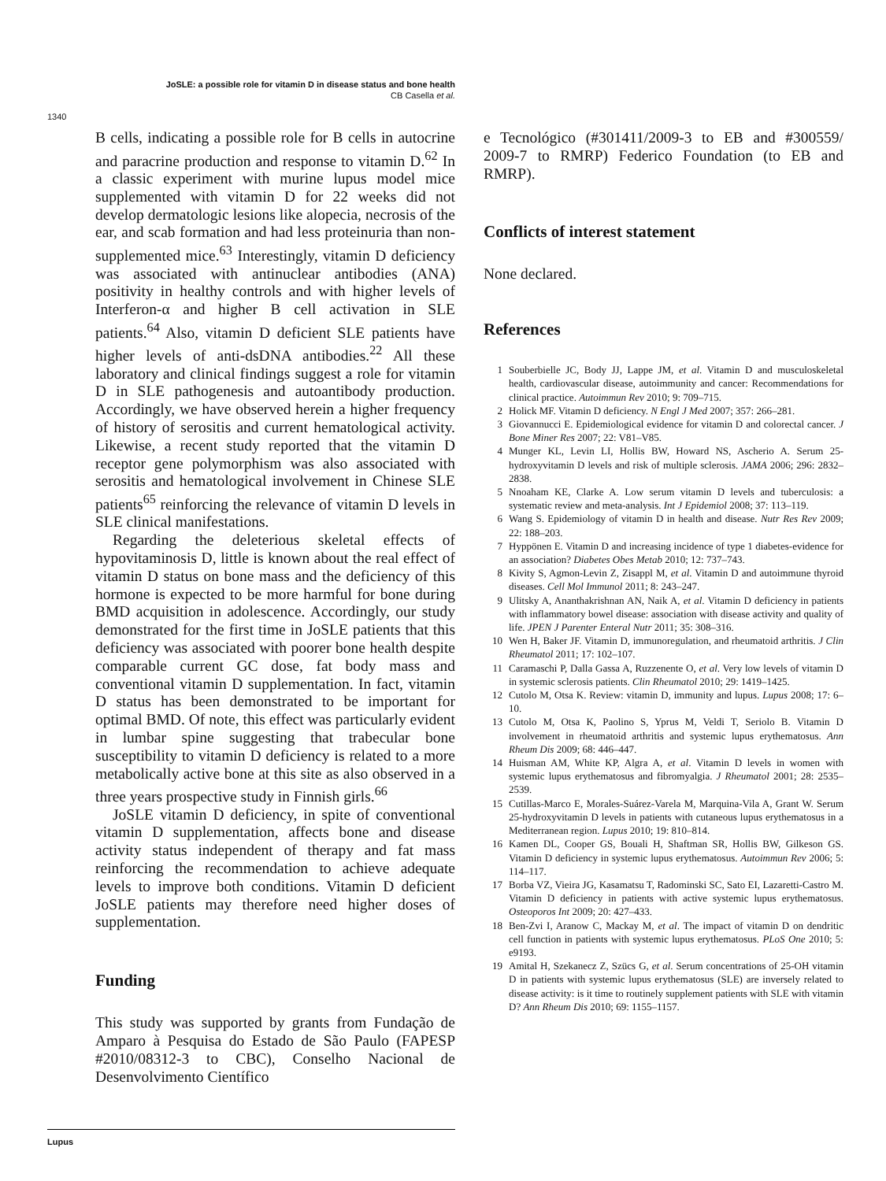JoSLE: a possible role for vitamin D in disease status and bone health
CB Casella et al.
1340
B cells, indicating a possible role for B cells in autocrine and paracrine production and response to vitamin D.<sup>62</sup> In a classic experiment with murine lupus model mice supplemented with vitamin D for 22 weeks did not develop dermatologic lesions like alopecia, necrosis of the ear, and scab formation and had less proteinuria than non-supplemented mice.<sup>63</sup> Interestingly, vitamin D deficiency was associated with antinuclear antibodies (ANA) positivity in healthy controls and with higher levels of Interferon-α and higher B cell activation in SLE patients.<sup>64</sup> Also, vitamin D deficient SLE patients have higher levels of anti-dsDNA antibodies.<sup>22</sup> All these laboratory and clinical findings suggest a role for vitamin D in SLE pathogenesis and autoantibody production. Accordingly, we have observed herein a higher frequency of history of serositis and current hematological activity. Likewise, a recent study reported that the vitamin D receptor gene polymorphism was also associated with serositis and hematological involvement in Chinese SLE patients<sup>65</sup> reinforcing the relevance of vitamin D levels in SLE clinical manifestations.
Regarding the deleterious skeletal effects of hypovitaminosis D, little is known about the real effect of vitamin D status on bone mass and the deficiency of this hormone is expected to be more harmful for bone during BMD acquisition in adolescence. Accordingly, our study demonstrated for the first time in JoSLE patients that this deficiency was associated with poorer bone health despite comparable current GC dose, fat body mass and conventional vitamin D supplementation. In fact, vitamin D status has been demonstrated to be important for optimal BMD. Of note, this effect was particularly evident in lumbar spine suggesting that trabecular bone susceptibility to vitamin D deficiency is related to a more metabolically active bone at this site as also observed in a three years prospective study in Finnish girls.<sup>66</sup>
JoSLE vitamin D deficiency, in spite of conventional vitamin D supplementation, affects bone and disease activity status independent of therapy and fat mass reinforcing the recommendation to achieve adequate levels to improve both conditions. Vitamin D deficient JoSLE patients may therefore need higher doses of supplementation.
Funding
This study was supported by grants from Fundação de Amparo à Pesquisa do Estado de São Paulo (FAPESP #2010/08312-3 to CBC), Conselho Nacional de Desenvolvimento Científico
e Tecnológico (#301411/2009-3 to EB and #300559/ 2009-7 to RMRP) Federico Foundation (to EB and RMRP).
Conflicts of interest statement
None declared.
References
1 Souberbielle JC, Body JJ, Lappe JM, et al. Vitamin D and musculoskeletal health, cardiovascular disease, autoimmunity and cancer: Recommendations for clinical practice. Autoimmun Rev 2010; 9: 709–715.
2 Holick MF. Vitamin D deficiency. N Engl J Med 2007; 357: 266–281.
3 Giovannucci E. Epidemiological evidence for vitamin D and colorectal cancer. J Bone Miner Res 2007; 22: V81–V85.
4 Munger KL, Levin LI, Hollis BW, Howard NS, Ascherio A. Serum 25-hydroxyvitamin D levels and risk of multiple sclerosis. JAMA 2006; 296: 2832–2838.
5 Nnoaham KE, Clarke A. Low serum vitamin D levels and tuberculosis: a systematic review and meta-analysis. Int J Epidemiol 2008; 37: 113–119.
6 Wang S. Epidemiology of vitamin D in health and disease. Nutr Res Rev 2009; 22: 188–203.
7 Hyppönen E. Vitamin D and increasing incidence of type 1 diabetes-evidence for an association? Diabetes Obes Metab 2010; 12: 737–743.
8 Kivity S, Agmon-Levin Z, Zisappl M, et al. Vitamin D and autoimmune thyroid diseases. Cell Mol Immunol 2011; 8: 243–247.
9 Ulitsky A, Ananthakrishnan AN, Naik A, et al. Vitamin D deficiency in patients with inflammatory bowel disease: association with disease activity and quality of life. JPEN J Parenter Enteral Nutr 2011; 35: 308–316.
10 Wen H, Baker JF. Vitamin D, immunoregulation, and rheumatoid arthritis. J Clin Rheumatol 2011; 17: 102–107.
11 Caramaschi P, Dalla Gassa A, Ruzzenente O, et al. Very low levels of vitamin D in systemic sclerosis patients. Clin Rheumatol 2010; 29: 1419–1425.
12 Cutolo M, Otsa K. Review: vitamin D, immunity and lupus. Lupus 2008; 17: 6–10.
13 Cutolo M, Otsa K, Paolino S, Yprus M, Veldi T, Seriolo B. Vitamin D involvement in rheumatoid arthritis and systemic lupus erythematosus. Ann Rheum Dis 2009; 68: 446–447.
14 Huisman AM, White KP, Algra A, et al. Vitamin D levels in women with systemic lupus erythematosus and fibromyalgia. J Rheumatol 2001; 28: 2535–2539.
15 Cutillas-Marco E, Morales-Suárez-Varela M, Marquina-Vila A, Grant W. Serum 25-hydroxyvitamin D levels in patients with cutaneous lupus erythematosus in a Mediterranean region. Lupus 2010; 19: 810–814.
16 Kamen DL, Cooper GS, Bouali H, Shaftman SR, Hollis BW, Gilkeson GS. Vitamin D deficiency in systemic lupus erythematosus. Autoimmun Rev 2006; 5: 114–117.
17 Borba VZ, Vieira JG, Kasamatsu T, Radominski SC, Sato EI, Lazaretti-Castro M. Vitamin D deficiency in patients with active systemic lupus erythematosus. Osteoporos Int 2009; 20: 427–433.
18 Ben-Zvi I, Aranow C, Mackay M, et al. The impact of vitamin D on dendritic cell function in patients with systemic lupus erythematosus. PLoS One 2010; 5: e9193.
19 Amital H, Szekanecz Z, Szücs G, et al. Serum concentrations of 25-OH vitamin D in patients with systemic lupus erythematosus (SLE) are inversely related to disease activity: is it time to routinely supplement patients with SLE with vitamin D? Ann Rheum Dis 2010; 69: 1155–1157.
Lupus